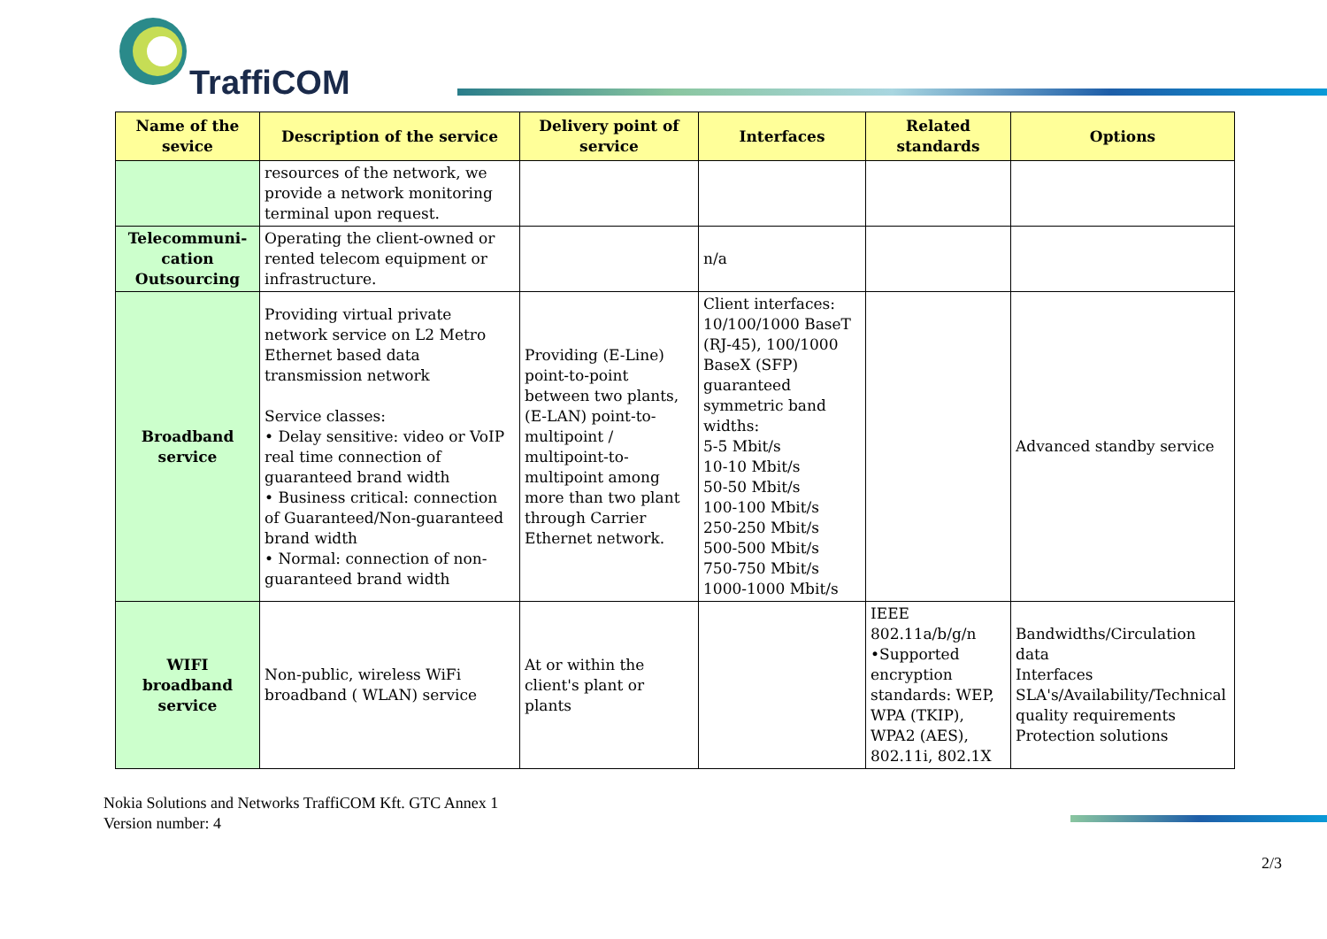TraffiCOM
| Name of the sevice | Description of the service | Delivery point of service | Interfaces | Related standards | Options |
| --- | --- | --- | --- | --- | --- |
| | resources of the network, we provide a network monitoring terminal upon request. | | | | |
| Telecommuni-cation Outsourcing | Operating the client-owned or rented telecom equipment or infrastructure. | | n/a | | |
| Broadband service | Providing virtual private network service on L2 Metro Ethernet based data transmission network Service classes: • Delay sensitive: video or VoIP real time connection of guaranteed brand width • Business critical: connection of Guaranteed/Non-guaranteed brand width • Normal: connection of non-guaranteed brand width | Providing (E-Line) point-to-point between two plants, (E-LAN) point-to-multipoint / multipoint-to-multipoint among more than two plant through Carrier Ethernet network. | Client interfaces: 10/100/1000 BaseT (RJ-45), 100/1000 BaseX (SFP) guaranteed symmetric band widths: 5-5 Mbit/s 10-10 Mbit/s 50-50 Mbit/s 100-100 Mbit/s 250-250 Mbit/s 500-500 Mbit/s 750-750 Mbit/s 1000-1000 Mbit/s | | Advanced standby service |
| WIFI broadband service | Non-public, wireless WiFi broadband ( WLAN) service | At or within the client's plant or plants | | IEEE 802.11a/b/g/n •Supported encryption standards: WEP, WPA (TKIP), WPA2 (AES), 802.11i, 802.1X | Bandwidths/Circulation data Interfaces SLA's/Availability/Technical quality requirements Protection solutions |
Nokia Solutions and Networks TraffiCOM Kft. GTC Annex 1
Version number: 4
2/3